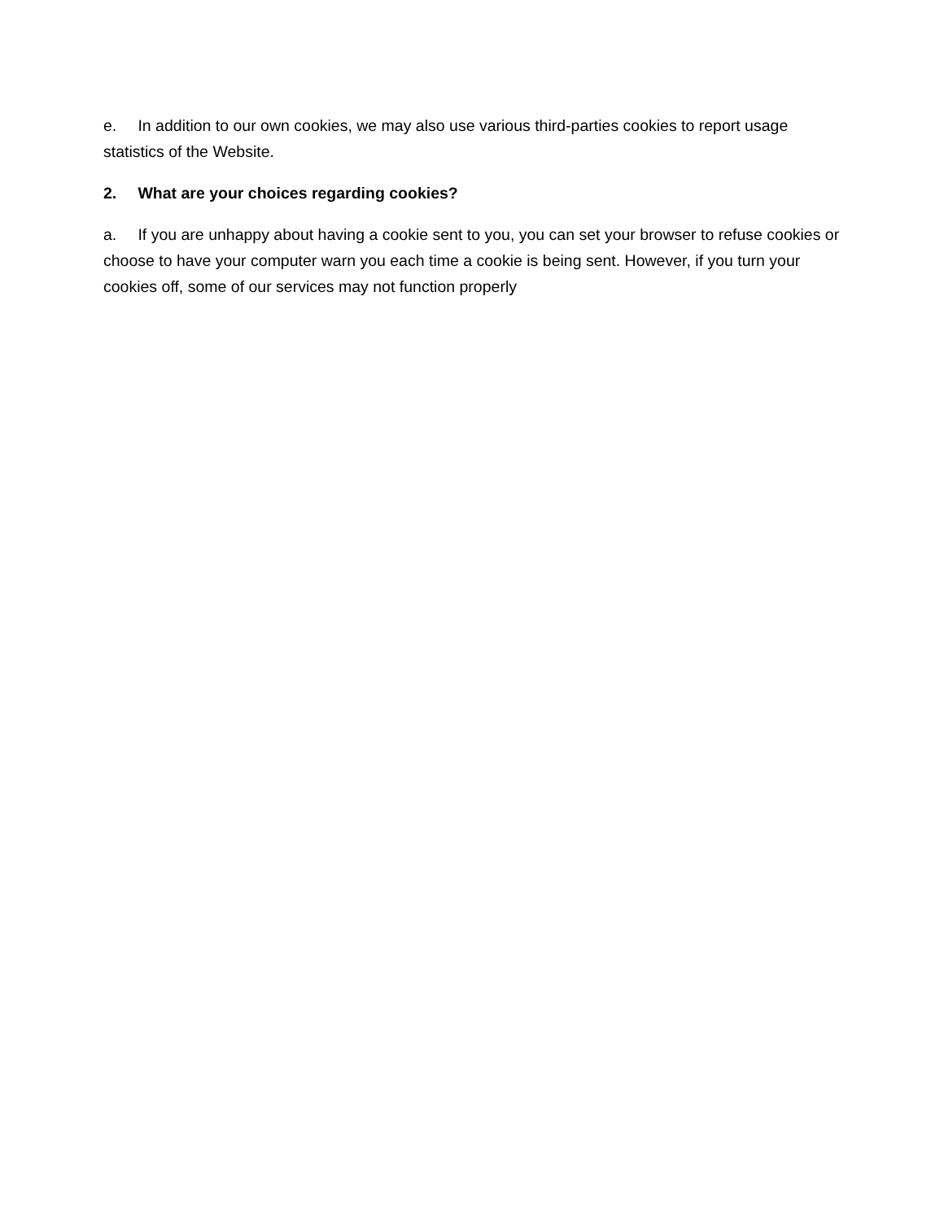e. In addition to our own cookies, we may also use various third-parties cookies to report usage statistics of the Website.
2. What are your choices regarding cookies?
a. If you are unhappy about having a cookie sent to you, you can set your browser to refuse cookies or choose to have your computer warn you each time a cookie is being sent. However, if you turn your cookies off, some of our services may not function properly